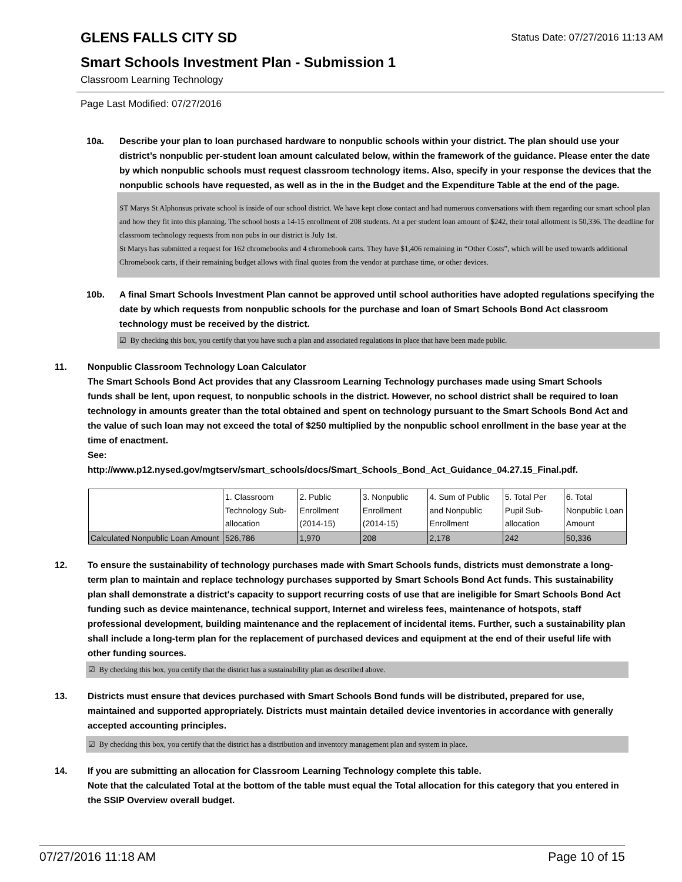Status Date: 07/27/2016 11:13 AM
GLENS FALLS CITY SD
Smart Schools Investment Plan - Submission 1
Classroom Learning Technology
Page Last Modified: 07/27/2016
10a. Describe your plan to loan purchased hardware to nonpublic schools within your district. The plan should use your district’s nonpublic per-student loan amount calculated below, within the framework of the guidance. Please enter the date by which nonpublic schools must request classroom technology items. Also, specify in your response the devices that the nonpublic schools have requested, as well as in the in the Budget and the Expenditure Table at the end of the page.
ST Marys St Alphonsus private school is inside of our school district. We have kept close contact and had numerous conversations with them regarding our smart school plan and how they fit into this planning. The school hosts a 14-15 enrollment of 208 students. At a per student loan amount of $242, their total allotment is 50,336. The deadline for classroom technology requests from non pubs in our district is July 1st.
St Marys has submitted a request for 162 chromebooks and 4 chromebook carts. They have $1,406 remaining in “Other Costs”, which will be used towards additional Chromebook carts, if their remaining budget allows with final quotes from the vendor at purchase time, or other devices.
10b. A final Smart Schools Investment Plan cannot be approved until school authorities have adopted regulations specifying the date by which requests from nonpublic schools for the purchase and loan of Smart Schools Bond Act classroom technology must be received by the district.
☑ By checking this box, you certify that you have such a plan and associated regulations in place that have been made public.
11. Nonpublic Classroom Technology Loan Calculator
The Smart Schools Bond Act provides that any Classroom Learning Technology purchases made using Smart Schools funds shall be lent, upon request, to nonpublic schools in the district. However, no school district shall be required to loan technology in amounts greater than the total obtained and spent on technology pursuant to the Smart Schools Bond Act and the value of such loan may not exceed the total of $250 multiplied by the nonpublic school enrollment in the base year at the time of enactment.
See:
http://www.p12.nysed.gov/mgtserv/smart_schools/docs/Smart_Schools_Bond_Act_Guidance_04.27.15_Final.pdf.
| | 1. Classroom Technology Sub-allocation | 2. Public Enrollment (2014-15) | 3. Nonpublic Enrollment (2014-15) | 4. Sum of Public and Nonpublic Enrollment | 5. Total Per Pupil Sub-allocation | 6. Total Nonpublic Loan Amount |
| --- | --- | --- | --- | --- | --- | --- |
| Calculated Nonpublic Loan Amount | 526,786 | 1,970 | 208 | 2,178 | 242 | 50,336 |
12. To ensure the sustainability of technology purchases made with Smart Schools funds, districts must demonstrate a long-term plan to maintain and replace technology purchases supported by Smart Schools Bond Act funds. This sustainability plan shall demonstrate a district's capacity to support recurring costs of use that are ineligible for Smart Schools Bond Act funding such as device maintenance, technical support, Internet and wireless fees, maintenance of hotspots, staff professional development, building maintenance and the replacement of incidental items. Further, such a sustainability plan shall include a long-term plan for the replacement of purchased devices and equipment at the end of their useful life with other funding sources.
☑ By checking this box, you certify that the district has a sustainability plan as described above.
13. Districts must ensure that devices purchased with Smart Schools Bond funds will be distributed, prepared for use, maintained and supported appropriately. Districts must maintain detailed device inventories in accordance with generally accepted accounting principles.
☑ By checking this box, you certify that the district has a distribution and inventory management plan and system in place.
14. If you are submitting an allocation for Classroom Learning Technology complete this table.
Note that the calculated Total at the bottom of the table must equal the Total allocation for this category that you entered in the SSIP Overview overall budget.
07/27/2016 11:18 AM Page 10 of 15